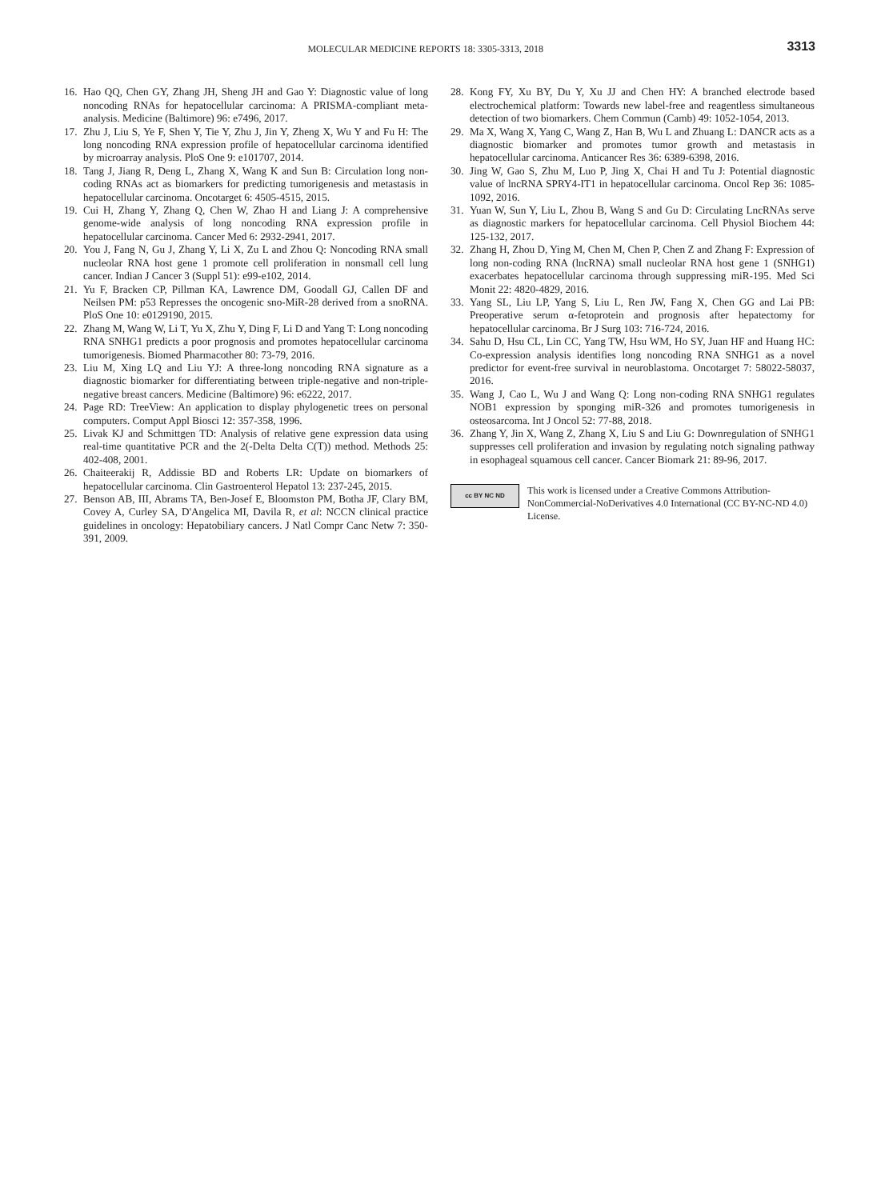MOLECULAR MEDICINE REPORTS 18: 3305-3313, 2018
3313
16. Hao QQ, Chen GY, Zhang JH, Sheng JH and Gao Y: Diagnostic value of long noncoding RNAs for hepatocellular carcinoma: A PRISMA-compliant meta-analysis. Medicine (Baltimore) 96: e7496, 2017.
17. Zhu J, Liu S, Ye F, Shen Y, Tie Y, Zhu J, Jin Y, Zheng X, Wu Y and Fu H: The long noncoding RNA expression profile of hepatocellular carcinoma identified by microarray analysis. PloS One 9: e101707, 2014.
18. Tang J, Jiang R, Deng L, Zhang X, Wang K and Sun B: Circulation long non-coding RNAs act as biomarkers for predicting tumorigenesis and metastasis in hepatocellular carcinoma. Oncotarget 6: 4505-4515, 2015.
19. Cui H, Zhang Y, Zhang Q, Chen W, Zhao H and Liang J: A comprehensive genome-wide analysis of long noncoding RNA expression profile in hepatocellular carcinoma. Cancer Med 6: 2932-2941, 2017.
20. You J, Fang N, Gu J, Zhang Y, Li X, Zu L and Zhou Q: Noncoding RNA small nucleolar RNA host gene 1 promote cell proliferation in nonsmall cell lung cancer. Indian J Cancer 3 (Suppl 51): e99-e102, 2014.
21. Yu F, Bracken CP, Pillman KA, Lawrence DM, Goodall GJ, Callen DF and Neilsen PM: p53 Represses the oncogenic sno-MiR-28 derived from a snoRNA. PloS One 10: e0129190, 2015.
22. Zhang M, Wang W, Li T, Yu X, Zhu Y, Ding F, Li D and Yang T: Long noncoding RNA SNHG1 predicts a poor prognosis and promotes hepatocellular carcinoma tumorigenesis. Biomed Pharmacother 80: 73-79, 2016.
23. Liu M, Xing LQ and Liu YJ: A three-long noncoding RNA signature as a diagnostic biomarker for differentiating between triple-negative and non-triple-negative breast cancers. Medicine (Baltimore) 96: e6222, 2017.
24. Page RD: TreeView: An application to display phylogenetic trees on personal computers. Comput Appl Biosci 12: 357-358, 1996.
25. Livak KJ and Schmittgen TD: Analysis of relative gene expression data using real-time quantitative PCR and the 2(-Delta Delta C(T)) method. Methods 25: 402-408, 2001.
26. Chaiteerakij R, Addissie BD and Roberts LR: Update on biomarkers of hepatocellular carcinoma. Clin Gastroenterol Hepatol 13: 237-245, 2015.
27. Benson AB, III, Abrams TA, Ben-Josef E, Bloomston PM, Botha JF, Clary BM, Covey A, Curley SA, D'Angelica MI, Davila R, et al: NCCN clinical practice guidelines in oncology: Hepatobiliary cancers. J Natl Compr Canc Netw 7: 350-391, 2009.
28. Kong FY, Xu BY, Du Y, Xu JJ and Chen HY: A branched electrode based electrochemical platform: Towards new label-free and reagentless simultaneous detection of two biomarkers. Chem Commun (Camb) 49: 1052-1054, 2013.
29. Ma X, Wang X, Yang C, Wang Z, Han B, Wu L and Zhuang L: DANCR acts as a diagnostic biomarker and promotes tumor growth and metastasis in hepatocellular carcinoma. Anticancer Res 36: 6389-6398, 2016.
30. Jing W, Gao S, Zhu M, Luo P, Jing X, Chai H and Tu J: Potential diagnostic value of lncRNA SPRY4-IT1 in hepatocellular carcinoma. Oncol Rep 36: 1085-1092, 2016.
31. Yuan W, Sun Y, Liu L, Zhou B, Wang S and Gu D: Circulating LncRNAs serve as diagnostic markers for hepatocellular carcinoma. Cell Physiol Biochem 44: 125-132, 2017.
32. Zhang H, Zhou D, Ying M, Chen M, Chen P, Chen Z and Zhang F: Expression of long non-coding RNA (lncRNA) small nucleolar RNA host gene 1 (SNHG1) exacerbates hepatocellular carcinoma through suppressing miR-195. Med Sci Monit 22: 4820-4829, 2016.
33. Yang SL, Liu LP, Yang S, Liu L, Ren JW, Fang X, Chen GG and Lai PB: Preoperative serum α-fetoprotein and prognosis after hepatectomy for hepatocellular carcinoma. Br J Surg 103: 716-724, 2016.
34. Sahu D, Hsu CL, Lin CC, Yang TW, Hsu WM, Ho SY, Juan HF and Huang HC: Co-expression analysis identifies long noncoding RNA SNHG1 as a novel predictor for event-free survival in neuroblastoma. Oncotarget 7: 58022-58037, 2016.
35. Wang J, Cao L, Wu J and Wang Q: Long non-coding RNA SNHG1 regulates NOB1 expression by sponging miR-326 and promotes tumorigenesis in osteosarcoma. Int J Oncol 52: 77-88, 2018.
36. Zhang Y, Jin X, Wang Z, Zhang X, Liu S and Liu G: Downregulation of SNHG1 suppresses cell proliferation and invasion by regulating notch signaling pathway in esophageal squamous cell cancer. Cancer Biomark 21: 89-96, 2017.
cc BY NC ND
This work is licensed under a Creative Commons Attribution-NonCommercial-NoDerivatives 4.0 International (CC BY-NC-ND 4.0) License.